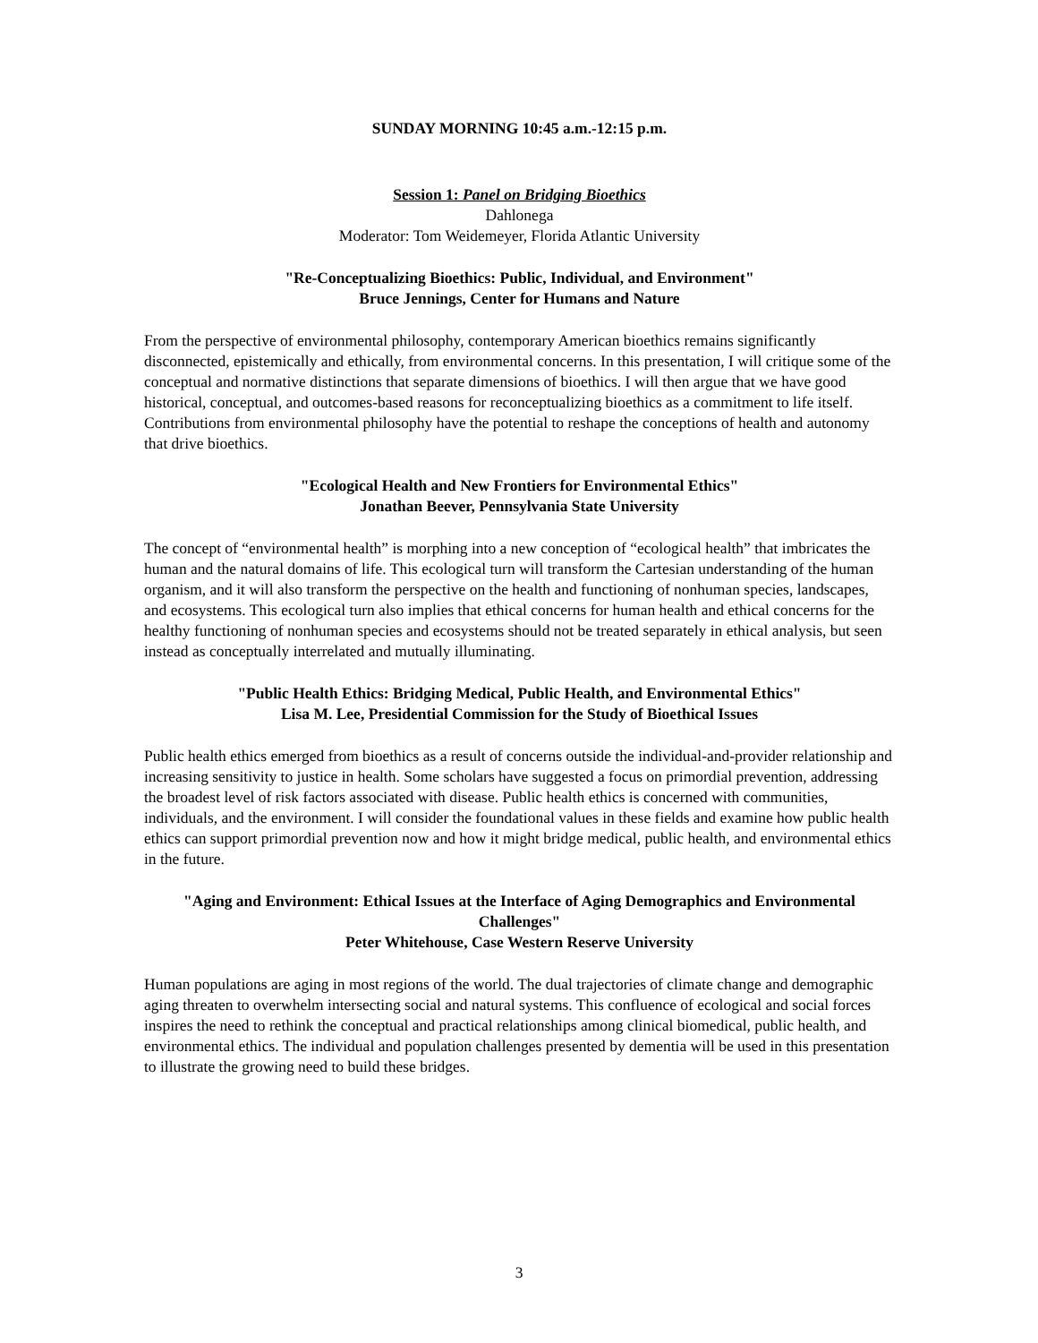SUNDAY MORNING 10:45 a.m.-12:15 p.m.
Session 1: Panel on Bridging Bioethics
Dahlonega
Moderator: Tom Weidemeyer, Florida Atlantic University
"Re-Conceptualizing Bioethics: Public, Individual, and Environment"
Bruce Jennings, Center for Humans and Nature
From the perspective of environmental philosophy, contemporary American bioethics remains significantly disconnected, epistemically and ethically, from environmental concerns. In this presentation, I will critique some of the conceptual and normative distinctions that separate dimensions of bioethics. I will then argue that we have good historical, conceptual, and outcomes-based reasons for reconceptualizing bioethics as a commitment to life itself. Contributions from environmental philosophy have the potential to reshape the conceptions of health and autonomy that drive bioethics.
"Ecological Health and New Frontiers for Environmental Ethics"
Jonathan Beever, Pennsylvania State University
The concept of “environmental health” is morphing into a new conception of “ecological health” that imbricates the human and the natural domains of life. This ecological turn will transform the Cartesian understanding of the human organism, and it will also transform the perspective on the health and functioning of nonhuman species, landscapes, and ecosystems. This ecological turn also implies that ethical concerns for human health and ethical concerns for the healthy functioning of nonhuman species and ecosystems should not be treated separately in ethical analysis, but seen instead as conceptually interrelated and mutually illuminating.
"Public Health Ethics: Bridging Medical, Public Health, and Environmental Ethics"
Lisa M. Lee, Presidential Commission for the Study of Bioethical Issues
Public health ethics emerged from bioethics as a result of concerns outside the individual-and-provider relationship and increasing sensitivity to justice in health. Some scholars have suggested a focus on primordial prevention, addressing the broadest level of risk factors associated with disease. Public health ethics is concerned with communities, individuals, and the environment. I will consider the foundational values in these fields and examine how public health ethics can support primordial prevention now and how it might bridge medical, public health, and environmental ethics in the future.
"Aging and Environment: Ethical Issues at the Interface of Aging Demographics and Environmental Challenges"
Peter Whitehouse, Case Western Reserve University
Human populations are aging in most regions of the world. The dual trajectories of climate change and demographic aging threaten to overwhelm intersecting social and natural systems. This confluence of ecological and social forces inspires the need to rethink the conceptual and practical relationships among clinical biomedical, public health, and environmental ethics. The individual and population challenges presented by dementia will be used in this presentation to illustrate the growing need to build these bridges.
3